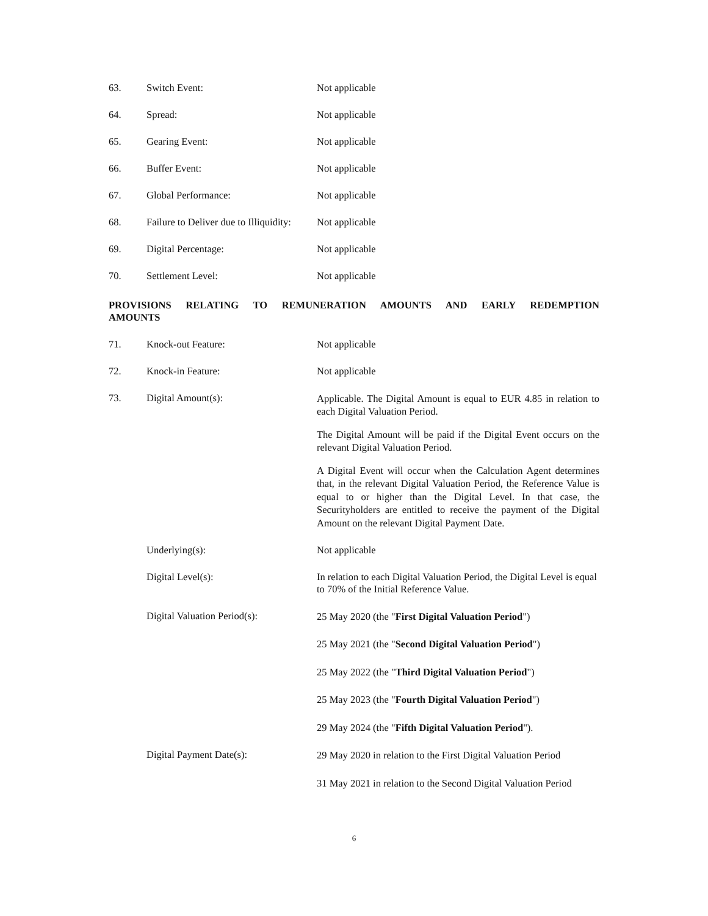| 63. | Switch Event: | Not applicable |
| 64. | Spread: | Not applicable |
| 65. | Gearing Event: | Not applicable |
| 66. | Buffer Event: | Not applicable |
| 67. | Global Performance: | Not applicable |
| 68. | Failure to Deliver due to Illiquidity: | Not applicable |
| 69. | Digital Percentage: | Not applicable |
| 70. | Settlement Level: | Not applicable |
PROVISIONS RELATING TO REMUNERATION AMOUNTS AND EARLY REDEMPTION AMOUNTS
| 71. | Knock-out Feature: | Not applicable |
| 72. | Knock-in Feature: | Not applicable |
| 73. | Digital Amount(s): | Applicable. The Digital Amount is equal to EUR 4.85 in relation to each Digital Valuation Period. The Digital Amount will be paid if the Digital Event occurs on the relevant Digital Valuation Period. A Digital Event will occur when the Calculation Agent determines that, in the relevant Digital Valuation Period, the Reference Value is equal to or higher than the Digital Level. In that case, the Securityholders are entitled to receive the payment of the Digital Amount on the relevant Digital Payment Date. |
| | Underlying(s): | Not applicable |
| | Digital Level(s): | In relation to each Digital Valuation Period, the Digital Level is equal to 70% of the Initial Reference Value. |
| | Digital Valuation Period(s): | 25 May 2020 (the " First Digital Valuation Period ") 25 May 2021 (the " Second Digital Valuation Period ") 25 May 2022 (the " Third Digital Valuation Period ") 25 May 2023 (the " Fourth Digital Valuation Period ") 29 May 2024 (the " Fifth Digital Valuation Period "). |
| | Digital Payment Date(s): | 29 May 2020 in relation to the First Digital Valuation Period 31 May 2021 in relation to the Second Digital Valuation Period |
6